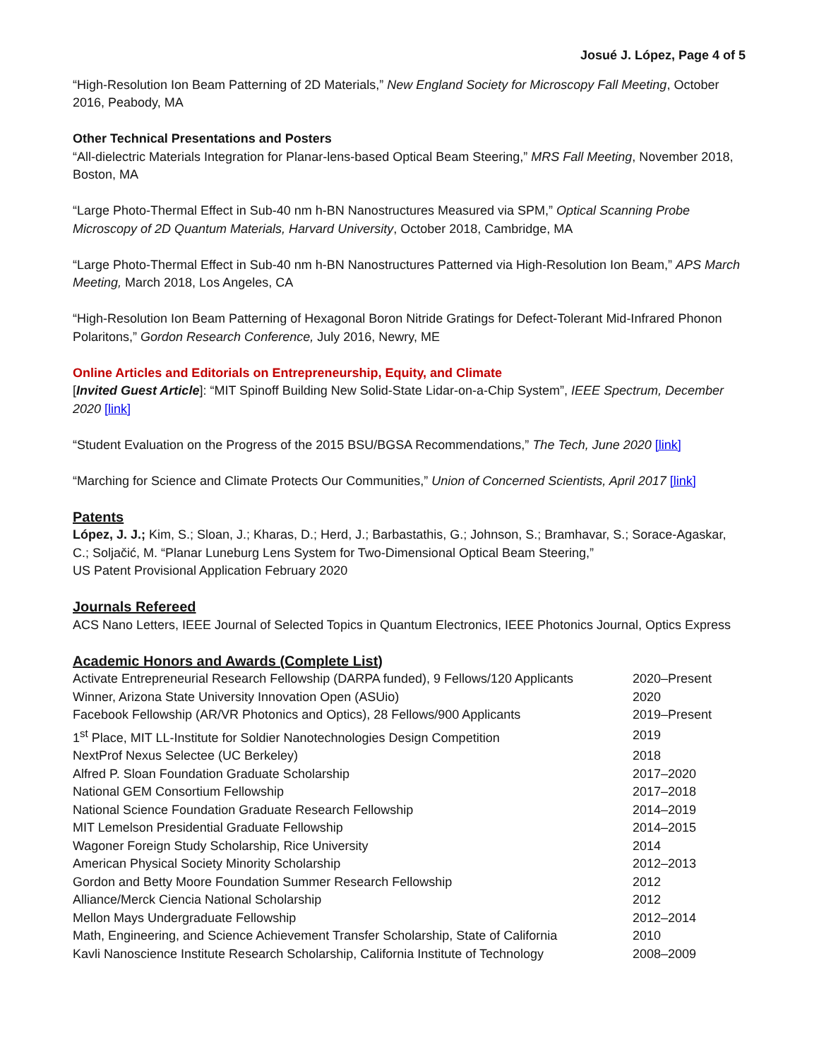Josué J. López, Page 4 of 5
“High-Resolution Ion Beam Patterning of 2D Materials,” New England Society for Microscopy Fall Meeting, October 2016, Peabody, MA
Other Technical Presentations and Posters
“All-dielectric Materials Integration for Planar-lens-based Optical Beam Steering,” MRS Fall Meeting, November 2018, Boston, MA
“Large Photo-Thermal Effect in Sub-40 nm h-BN Nanostructures Measured via SPM,” Optical Scanning Probe Microscopy of 2D Quantum Materials, Harvard University, October 2018, Cambridge, MA
“Large Photo-Thermal Effect in Sub-40 nm h-BN Nanostructures Patterned via High-Resolution Ion Beam,” APS March Meeting, March 2018, Los Angeles, CA
“High-Resolution Ion Beam Patterning of Hexagonal Boron Nitride Gratings for Defect-Tolerant Mid-Infrared Phonon Polaritons,” Gordon Research Conference, July 2016, Newry, ME
Online Articles and Editorials on Entrepreneurship, Equity, and Climate
[Invited Guest Article]: “MIT Spinoff Building New Solid-State Lidar-on-a-Chip System”, IEEE Spectrum, December 2020 [link]
“Student Evaluation on the Progress of the 2015 BSU/BGSA Recommendations,” The Tech, June 2020 [link]
“Marching for Science and Climate Protects Our Communities,” Union of Concerned Scientists, April 2017 [link]
Patents
López, J. J.; Kim, S.; Sloan, J.; Kharas, D.; Herd, J.; Barbastathis, G.; Johnson, S.; Bramhavar, S.; Sorace-Agaskar, C.; Soljačić, M. “Planar Luneburg Lens System for Two-Dimensional Optical Beam Steering,”
US Patent Provisional Application February 2020
Journals Refereed
ACS Nano Letters, IEEE Journal of Selected Topics in Quantum Electronics, IEEE Photonics Journal, Optics Express
Academic Honors and Awards (Complete List)
| Activate Entrepreneurial Research Fellowship (DARPA funded), 9 Fellows/120 Applicants | 2020–Present |
| Winner, Arizona State University Innovation Open (ASUio) | 2020 |
| Facebook Fellowship (AR/VR Photonics and Optics), 28 Fellows/900 Applicants | 2019–Present |
| 1<sup>st</sup> Place, MIT LL-Institute for Soldier Nanotechnologies Design Competition | 2019 |
| NextProf Nexus Selectee (UC Berkeley) | 2018 |
| Alfred P. Sloan Foundation Graduate Scholarship | 2017–2020 |
| National GEM Consortium Fellowship | 2017–2018 |
| National Science Foundation Graduate Research Fellowship | 2014–2019 |
| MIT Lemelson Presidential Graduate Fellowship | 2014–2015 |
| Wagoner Foreign Study Scholarship, Rice University | 2014 |
| American Physical Society Minority Scholarship | 2012–2013 |
| Gordon and Betty Moore Foundation Summer Research Fellowship | 2012 |
| Alliance/Merck Ciencia National Scholarship | 2012 |
| Mellon Mays Undergraduate Fellowship | 2012–2014 |
| Math, Engineering, and Science Achievement Transfer Scholarship, State of California | 2010 |
| Kavli Nanoscience Institute Research Scholarship, California Institute of Technology | 2008–2009 |